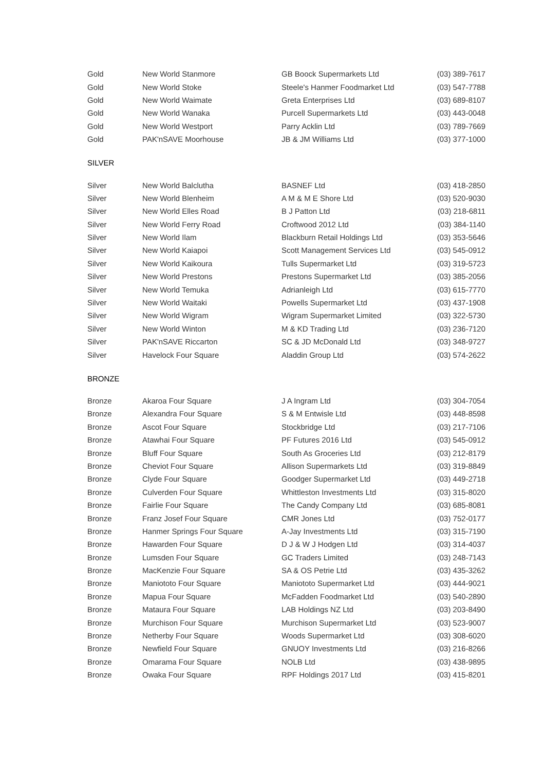| Gold | New World Stanmore | GB Boock Supermarkets Ltd | (03) 389-7617 |
| Gold | New World Stoke | Steele's Hanmer Foodmarket Ltd | (03) 547-7788 |
| Gold | New World Waimate | Greta Enterprises Ltd | (03) 689-8107 |
| Gold | New World Wanaka | Purcell Supermarkets Ltd | (03) 443-0048 |
| Gold | New World Westport | Parry Acklin Ltd | (03) 789-7669 |
| Gold | PAK'nSAVE Moorhouse | JB & JM Williams Ltd | (03) 377-1000 |
SILVER
| Silver | New World Balclutha | BASNEF Ltd | (03) 418-2850 |
| Silver | New World Blenheim | A M & M E Shore Ltd | (03) 520-9030 |
| Silver | New World Elles Road | B J Patton Ltd | (03) 218-6811 |
| Silver | New World Ferry Road | Croftwood 2012 Ltd | (03) 384-1140 |
| Silver | New World Ilam | Blackburn Retail Holdings Ltd | (03) 353-5646 |
| Silver | New World Kaiapoi | Scott Management Services Ltd | (03) 545-0912 |
| Silver | New World Kaikoura | Tulls Supermarket Ltd | (03) 319-5723 |
| Silver | New World Prestons | Prestons Supermarket Ltd | (03) 385-2056 |
| Silver | New World Temuka | Adrianleigh Ltd | (03) 615-7770 |
| Silver | New World Waitaki | Powells Supermarket Ltd | (03) 437-1908 |
| Silver | New World Wigram | Wigram Supermarket Limited | (03) 322-5730 |
| Silver | New World Winton | M & KD Trading Ltd | (03) 236-7120 |
| Silver | PAK'nSAVE Riccarton | SC & JD McDonald Ltd | (03) 348-9727 |
| Silver | Havelock Four Square | Aladdin Group Ltd | (03) 574-2622 |
BRONZE
| Bronze | Akaroa Four Square | J A Ingram Ltd | (03) 304-7054 |
| Bronze | Alexandra Four Square | S & M Entwisle Ltd | (03) 448-8598 |
| Bronze | Ascot Four Square | Stockbridge Ltd | (03) 217-7106 |
| Bronze | Atawhai Four Square | PF Futures 2016 Ltd | (03) 545-0912 |
| Bronze | Bluff Four Square | South As Groceries Ltd | (03) 212-8179 |
| Bronze | Cheviot Four Square | Allison Supermarkets Ltd | (03) 319-8849 |
| Bronze | Clyde Four Square | Goodger Supermarket Ltd | (03) 449-2718 |
| Bronze | Culverden Four Square | Whittleston Investments Ltd | (03) 315-8020 |
| Bronze | Fairlie Four Square | The Candy Company Ltd | (03) 685-8081 |
| Bronze | Franz Josef Four Square | CMR Jones Ltd | (03) 752-0177 |
| Bronze | Hanmer Springs Four Square | A-Jay Investments Ltd | (03) 315-7190 |
| Bronze | Hawarden Four Square | D J & W J Hodgen Ltd | (03) 314-4037 |
| Bronze | Lumsden Four Square | GC Traders Limited | (03) 248-7143 |
| Bronze | MacKenzie Four Square | SA & OS Petrie Ltd | (03) 435-3262 |
| Bronze | Maniototo Four Square | Maniototo Supermarket Ltd | (03) 444-9021 |
| Bronze | Mapua Four Square | McFadden Foodmarket Ltd | (03) 540-2890 |
| Bronze | Mataura Four Square | LAB Holdings NZ Ltd | (03) 203-8490 |
| Bronze | Murchison Four Square | Murchison Supermarket Ltd | (03) 523-9007 |
| Bronze | Netherby Four Square | Woods Supermarket Ltd | (03) 308-6020 |
| Bronze | Newfield Four Square | GNUOY Investments Ltd | (03) 216-8266 |
| Bronze | Omarama Four Square | NOLB Ltd | (03) 438-9895 |
| Bronze | Owaka Four Square | RPF Holdings 2017 Ltd | (03) 415-8201 |